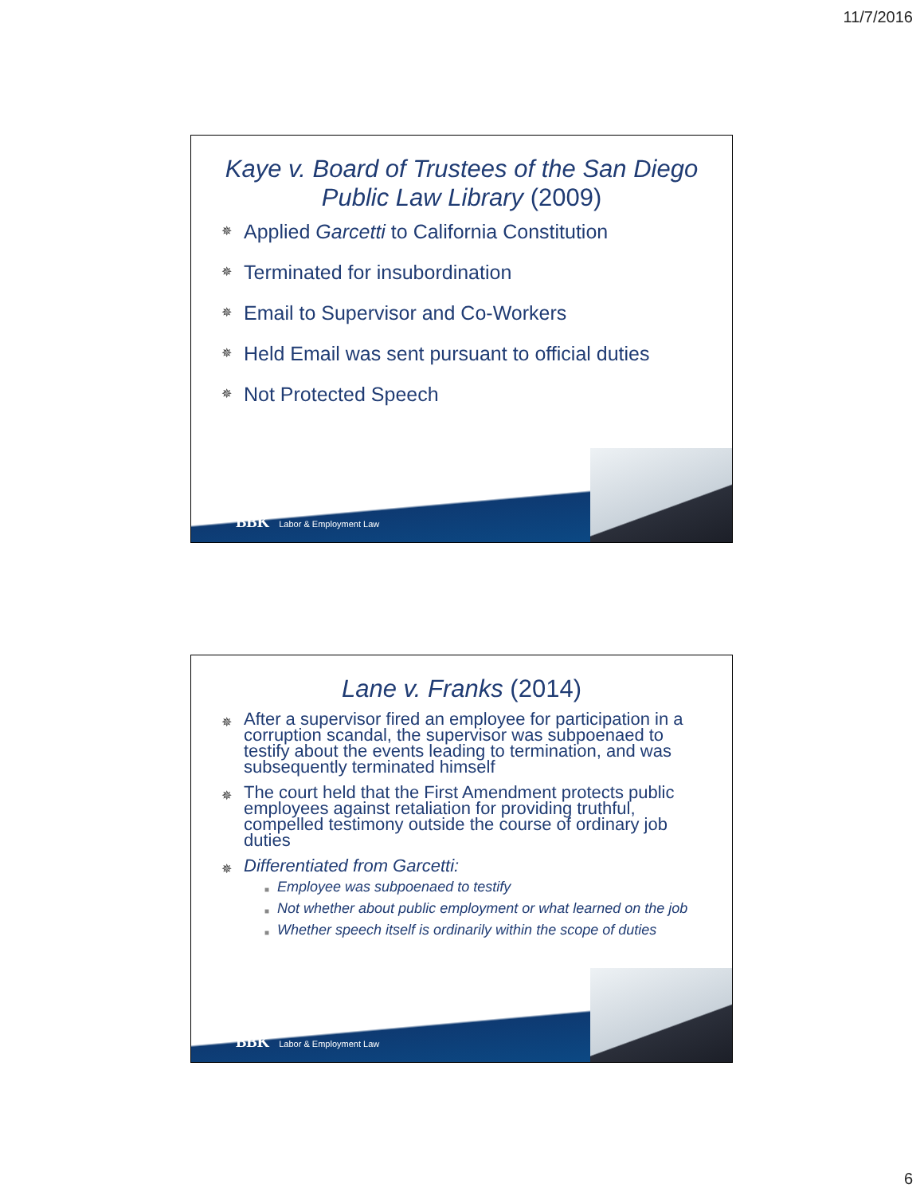11/7/2016
Kaye v. Board of Trustees of the San Diego Public Law Library (2009)
✵ Applied Garcetti to California Constitution
✵ Terminated for insubordination
✵ Email to Supervisor and Co-Workers
✵ Held Email was sent pursuant to official duties
✵ Not Protected Speech
BBK Labor & Employment Law
Lane v. Franks (2014)
✵ After a supervisor fired an employee for participation in a corruption scandal, the supervisor was subpoenaed to testify about the events leading to termination, and was subsequently terminated himself
✵ The court held that the First Amendment protects public employees against retaliation for providing truthful, compelled testimony outside the course of ordinary job duties
✵ Differentiated from Garcetti:
■ Employee was subpoenaed to testify
■ Not whether about public employment or what learned on the job
■ Whether speech itself is ordinarily within the scope of duties
BBK Labor & Employment Law
6